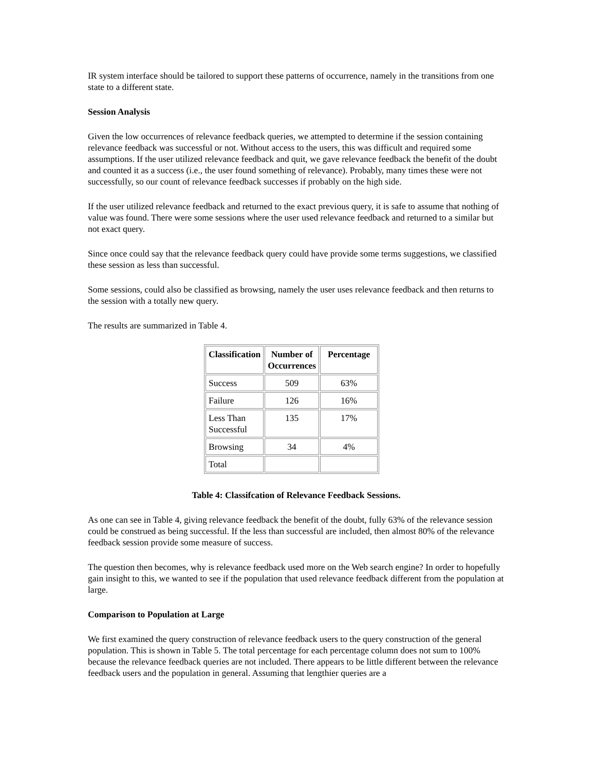IR system interface should be tailored to support these patterns of occurrence, namely in the transitions from one state to a different state.
Session Analysis
Given the low occurrences of relevance feedback queries, we attempted to determine if the session containing relevance feedback was successful or not. Without access to the users, this was difficult and required some assumptions. If the user utilized relevance feedback and quit, we gave relevance feedback the benefit of the doubt and counted it as a success (i.e., the user found something of relevance). Probably, many times these were not successfully, so our count of relevance feedback successes if probably on the high side.
If the user utilized relevance feedback and returned to the exact previous query, it is safe to assume that nothing of value was found. There were some sessions where the user used relevance feedback and returned to a similar but not exact query.
Since once could say that the relevance feedback query could have provide some terms suggestions, we classified these session as less than successful.
Some sessions, could also be classified as browsing, namely the user uses relevance feedback and then returns to the session with a totally new query.
The results are summarized in Table 4.
| Classification | Number of Occurrences | Percentage |
| --- | --- | --- |
| Success | 509 | 63% |
| Failure | 126 | 16% |
| Less Than Successful | 135 | 17% |
| Browsing | 34 | 4% |
| Total | | |
Table 4: Classifcation of Relevance Feedback Sessions.
As one can see in Table 4, giving relevance feedback the benefit of the doubt, fully 63% of the relevance session could be construed as being successful. If the less than successful are included, then almost 80% of the relevance feedback session provide some measure of success.
The question then becomes, why is relevance feedback used more on the Web search engine? In order to hopefully gain insight to this, we wanted to see if the population that used relevance feedback different from the population at large.
Comparison to Population at Large
We first examined the query construction of relevance feedback users to the query construction of the general population. This is shown in Table 5. The total percentage for each percentage column does not sum to 100% because the relevance feedback queries are not included. There appears to be little different between the relevance feedback users and the population in general. Assuming that lengthier queries are a